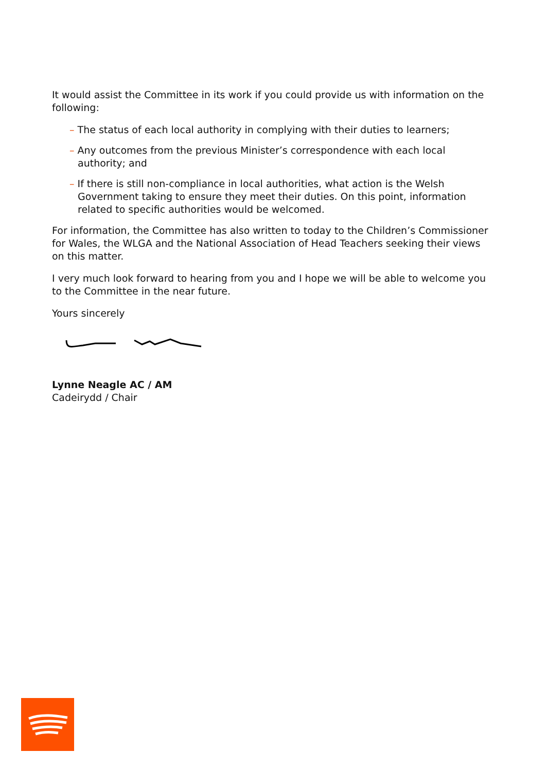It would assist the Committee in its work if you could provide us with information on the following:
– The status of each local authority in complying with their duties to learners;
– Any outcomes from the previous Minister’s correspondence with each local authority; and
– If there is still non-compliance in local authorities, what action is the Welsh Government taking to ensure they meet their duties. On this point, information related to specific authorities would be welcomed.
For information, the Committee has also written to today to the Children’s Commissioner for Wales, the WLGA and the National Association of Head Teachers seeking their views on this matter.
I very much look forward to hearing from you and I hope we will be able to welcome you to the Committee in the near future.
Yours sincerely
Lynne Neagle AC / AM
Cadeirydd / Chair